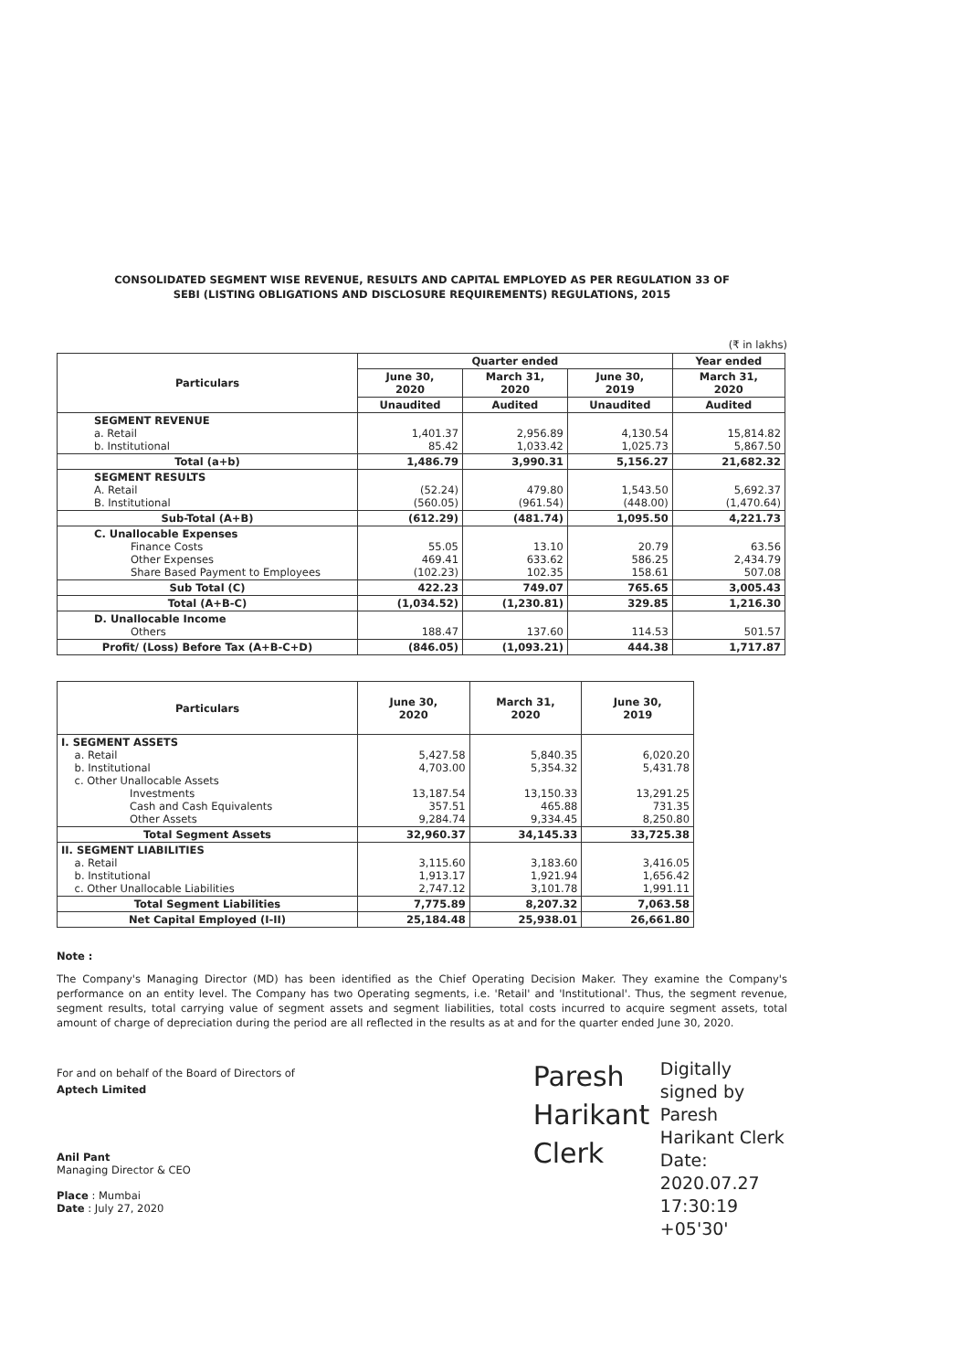CONSOLIDATED SEGMENT WISE REVENUE, RESULTS AND CAPITAL EMPLOYED AS PER REGULATION 33 OF
SEBI (LISTING OBLIGATIONS AND DISCLOSURE REQUIREMENTS) REGULATIONS, 2015
(₹ in lakhs)
| Particulars | Quarter ended | | | Year ended |
| --- | --- | --- | --- | --- |
| | June 30, 2020 | March 31, 2020 | June 30, 2019 | March 31, 2020 |
| | Unaudited | Audited | Unaudited | Audited |
| SEGMENT REVENUE a. Retail b. Institutional | 1,401.37 85.42 | 2,956.89 1,033.42 | 4,130.54 1,025.73 | 15,814.82 5,867.50 |
| Total (a+b) | 1,486.79 | 3,990.31 | 5,156.27 | 21,682.32 |
| SEGMENT RESULTS A. Retail B. Institutional | (52.24) (560.05) | 479.80 (961.54) | 1,543.50 (448.00) | 5,692.37 (1,470.64) |
| Sub-Total (A+B) | (612.29) | (481.74) | 1,095.50 | 4,221.73 |
| C. Unallocable Expenses Finance Costs Other Expenses Share Based Payment to Employees | 55.05 469.41 (102.23) | 13.10 633.62 102.35 | 20.79 586.25 158.61 | 63.56 2,434.79 507.08 |
| Sub Total (C) | 422.23 | 749.07 | 765.65 | 3,005.43 |
| Total (A+B-C) | (1,034.52) | (1,230.81) | 329.85 | 1,216.30 |
| D. Unallocable Income Others | 188.47 | 137.60 | 114.53 | 501.57 |
| Profit/ (Loss) Before Tax (A+B-C+D) | (846.05) | (1,093.21) | 444.38 | 1,717.87 |
| Particulars | June 30, 2020 | March 31, 2020 | June 30, 2019 |
| --- | --- | --- | --- |
| I. SEGMENT ASSETS a. Retail b. Institutional c. Other Unallocable Assets Investments Cash and Cash Equivalents Other Assets | 5,427.58 4,703.00 13,187.54 357.51 9,284.74 | 5,840.35 5,354.32 13,150.33 465.88 9,334.45 | 6,020.20 5,431.78 13,291.25 731.35 8,250.80 |
| Total Segment Assets | 32,960.37 | 34,145.33 | 33,725.38 |
| II. SEGMENT LIABILITIES a. Retail b. Institutional c. Other Unallocable Liabilities | 3,115.60 1,913.17 2,747.12 | 3,183.60 1,921.94 3,101.78 | 3,416.05 1,656.42 1,991.11 |
| Total Segment Liabilities | 7,775.89 | 8,207.32 | 7,063.58 |
| Net Capital Employed (I-II) | 25,184.48 | 25,938.01 | 26,661.80 |
Note :
The Company's Managing Director (MD) has been identified as the Chief Operating Decision Maker. They examine the Company's performance on an entity level. The Company has two Operating segments, i.e. 'Retail' and 'Institutional'. Thus, the segment revenue, segment results, total carrying value of segment assets and segment liabilities, total costs incurred to acquire segment assets, total amount of charge of depreciation during the period are all reflected in the results as at and for the quarter ended June 30, 2020.
For and on behalf of the Board of Directors of
Aptech Limited
Anil Pant
Managing Director & CEO
Place : Mumbai
Date : July 27, 2020
Paresh Harikant Clerk
Digitally signed by Paresh Harikant Clerk Date: 2020.07.27 17:30:19 +05'30'